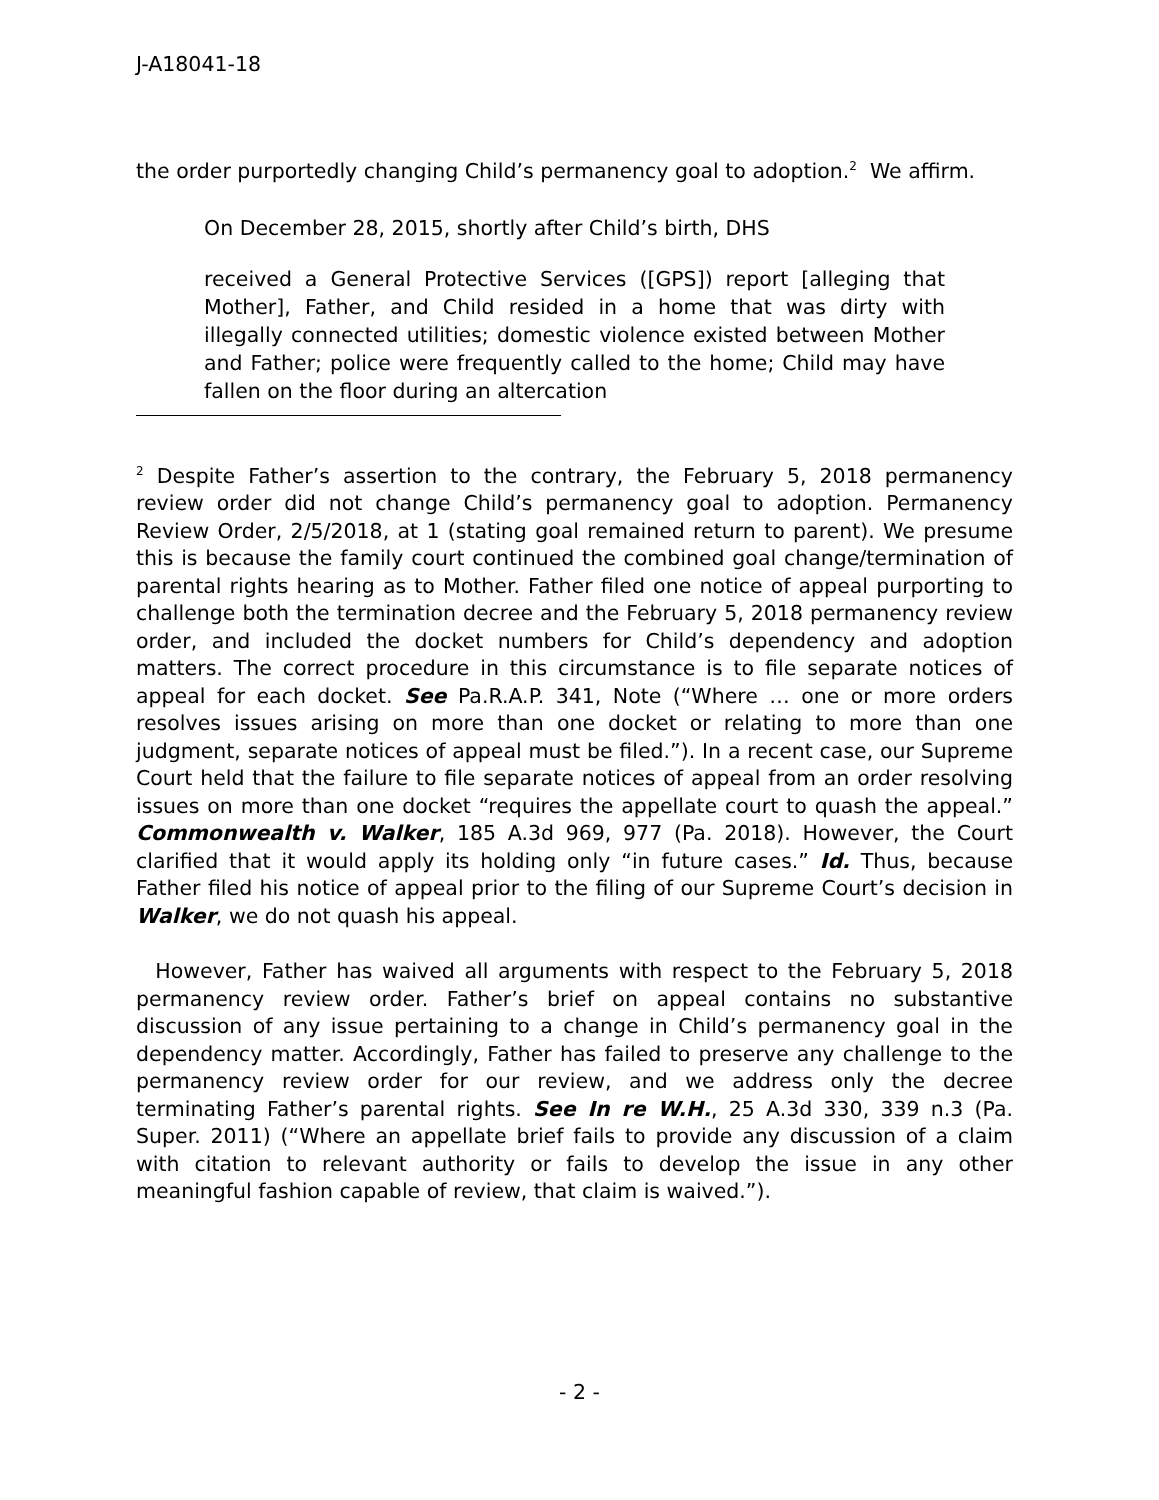J-A18041-18
the order purportedly changing Child’s permanency goal to adoption.<sup>2</sup> We affirm.
On December 28, 2015, shortly after Child’s birth, DHS
received a General Protective Services ([GPS]) report [alleging that Mother], Father, and Child resided in a home that was dirty with illegally connected utilities; domestic violence existed between Mother and Father; police were frequently called to the home; Child may have fallen on the floor during an altercation
<sup>2</sup> Despite Father’s assertion to the contrary, the February 5, 2018 permanency review order did not change Child’s permanency goal to adoption. Permanency Review Order, 2/5/2018, at 1 (stating goal remained return to parent). We presume this is because the family court continued the combined goal change/termination of parental rights hearing as to Mother. Father filed one notice of appeal purporting to challenge both the termination decree and the February 5, 2018 permanency review order, and included the docket numbers for Child’s dependency and adoption matters. The correct procedure in this circumstance is to file separate notices of appeal for each docket. See Pa.R.A.P. 341, Note (“Where … one or more orders resolves issues arising on more than one docket or relating to more than one judgment, separate notices of appeal must be filed.”). In a recent case, our Supreme Court held that the failure to file separate notices of appeal from an order resolving issues on more than one docket “requires the appellate court to quash the appeal.” Commonwealth v. Walker, 185 A.3d 969, 977 (Pa. 2018). However, the Court clarified that it would apply its holding only “in future cases.” Id. Thus, because Father filed his notice of appeal prior to the filing of our Supreme Court’s decision in Walker, we do not quash his appeal.
However, Father has waived all arguments with respect to the February 5, 2018 permanency review order. Father’s brief on appeal contains no substantive discussion of any issue pertaining to a change in Child’s permanency goal in the dependency matter. Accordingly, Father has failed to preserve any challenge to the permanency review order for our review, and we address only the decree terminating Father’s parental rights. See In re W.H., 25 A.3d 330, 339 n.3 (Pa. Super. 2011) (“Where an appellate brief fails to provide any discussion of a claim with citation to relevant authority or fails to develop the issue in any other meaningful fashion capable of review, that claim is waived.”).
- 2 -